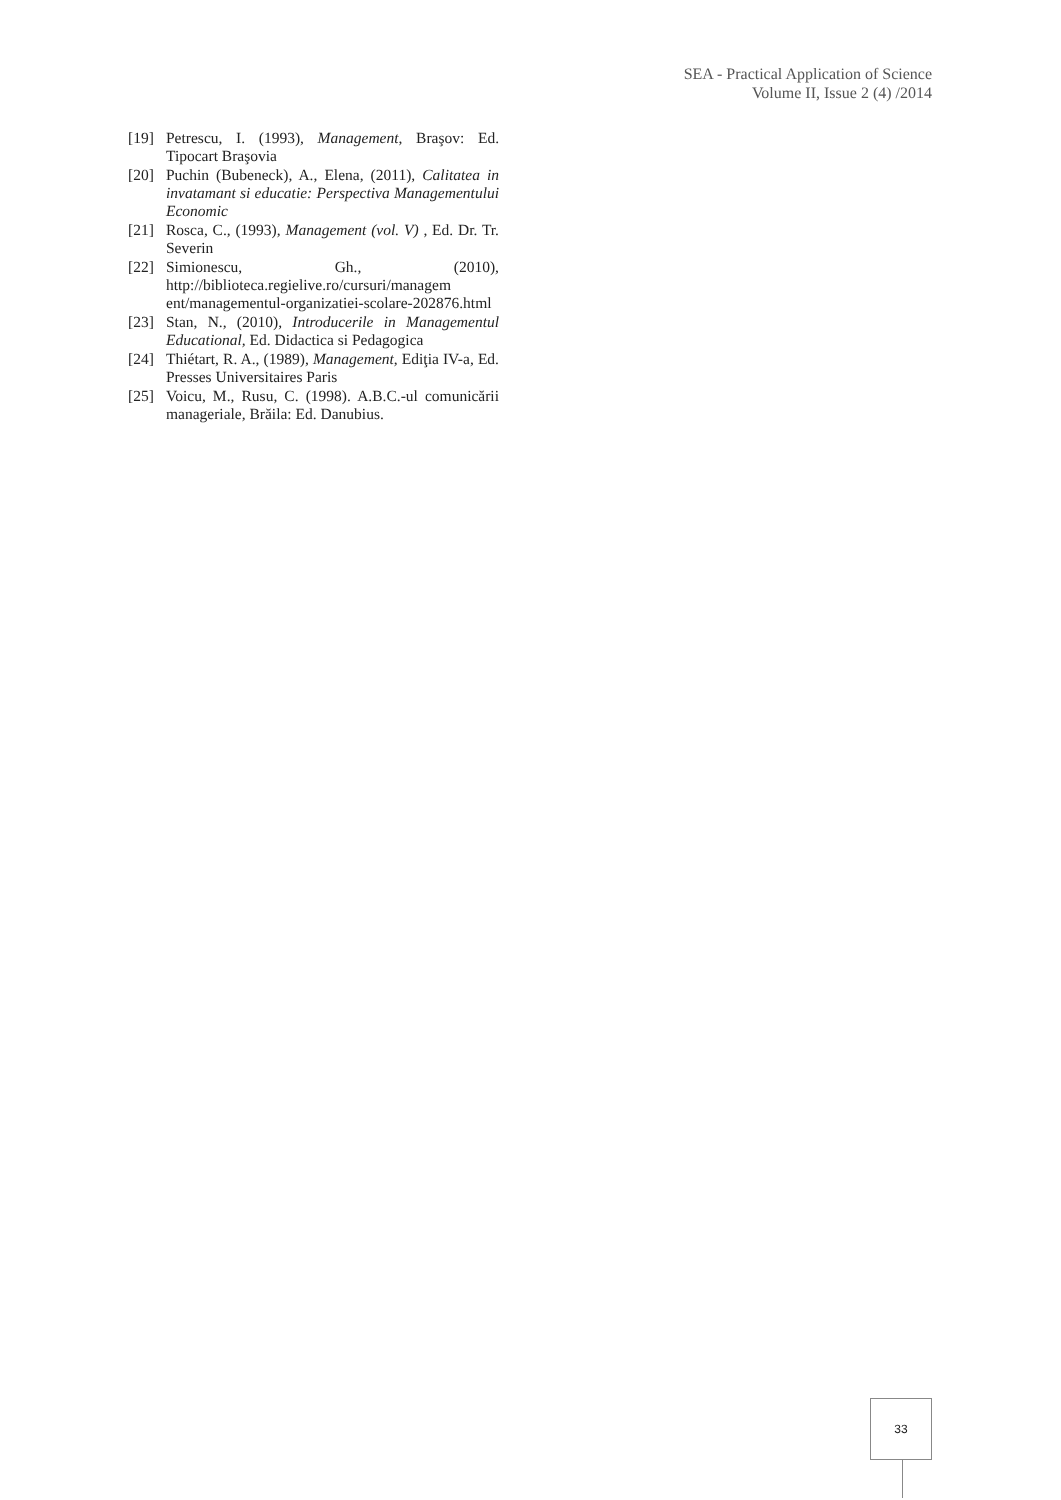SEA - Practical Application of Science
Volume II, Issue 2 (4) /2014
[19] Petrescu, I. (1993), Management, Braşov: Ed. Tipocart Braşovia
[20] Puchin (Bubeneck), A., Elena, (2011), Calitatea in invatamant si educatie: Perspectiva Managementului Economic
[21] Rosca, C., (1993), Management (vol. V) , Ed. Dr. Tr. Severin
[22] Simionescu, Gh., (2010), http://biblioteca.regielive.ro/cursuri/managem ent/managementul-organizatiei-scolare-202876.html
[23] Stan, N., (2010), Introducerile in Managementul Educational, Ed. Didactica si Pedagogica
[24] Thiétart, R. A., (1989), Management, Ediţia IV-a, Ed. Presses Universitaires Paris
[25] Voicu, M., Rusu, C. (1998). A.B.C.-ul comunicării manageriale, Brăila: Ed. Danubius.
33